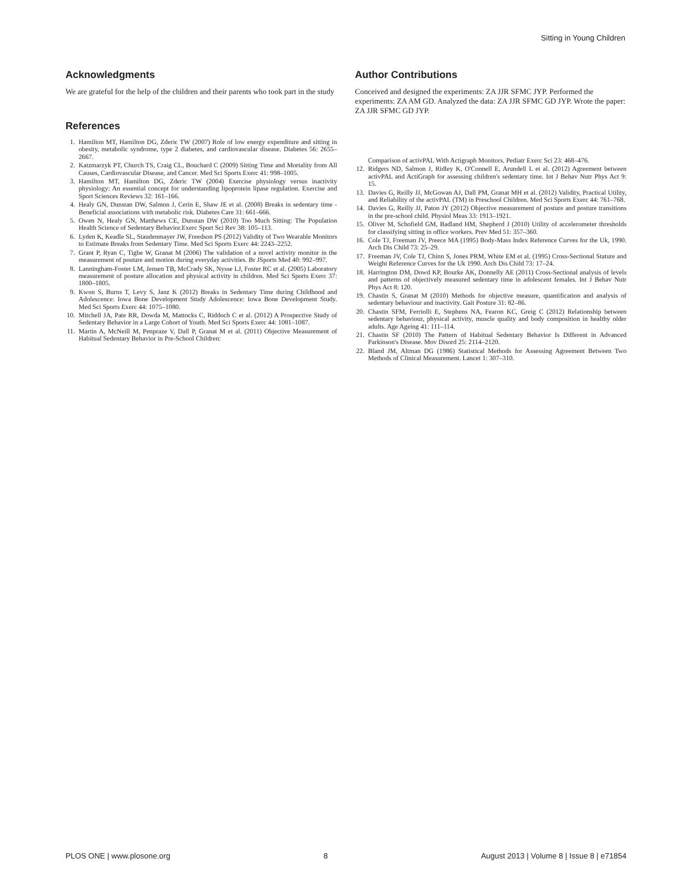Sitting in Young Children
Acknowledgments
We are grateful for the help of the children and their parents who took part in the study
References
1. Hamilton MT, Hamilton DG, Zderic TW (2007) Role of low energy expenditure and sitting in obesity, metabolic syndrome, type 2 diabetes, and cardiovascular disease. Diabetes 56: 2655–2667.
2. Katzmarzyk PT, Church TS, Craig CL, Bouchard C (2009) Sitting Time and Mortality from All Causes, Cardiovascular Disease, and Cancer. Med Sci Sports Exerc 41: 998–1005.
3. Hamilton MT, Hamilton DG, Zderic TW (2004) Exercise physiology versus inactivity physiology: An essential concept for understanding lipoprotein lipase regulation. Exercise and Sport Sciences Reviews 32: 161–166.
4. Healy GN, Dunstan DW, Salmon J, Cerin E, Shaw JE et al. (2008) Breaks in sedentary time - Beneficial associations with metabolic risk. Diabetes Care 31: 661–666.
5. Owen N, Healy GN, Matthews CE, Dunstan DW (2010) Too Much Sitting: The Population Health Science of Sedentary Behavior.Exerc Sport Sci Rev 38: 105–113.
6. Lyden K, Keadle SL, Staudenmayer JW, Freedson PS (2012) Validity of Two Wearable Monitors to Estimate Breaks from Sedentary Time. Med Sci Sports Exerc 44: 2243–2252.
7. Grant P, Ryan C, Tigbe W, Granat M (2006) The validation of a novel activity monitor in the measurement of posture and motion during everyday activities. Br JSports Med 40: 992–997.
8. Lanningham-Foster LM, Jensen TB, McCrady SK, Nysse LJ, Foster RC et al. (2005) Laboratory measurement of posture allocation and physical activity in children. Med Sci Sports Exerc 37: 1800–1805.
9. Kwon S, Burns T, Levy S, Janz K (2012) Breaks in Sedentary Time during Childhood and Adolescence: Iowa Bone Development Study Adolescence: Iowa Bone Development Study. Med Sci Sports Exerc 44: 1075–1080.
10. Mitchell JA, Pate RR, Dowda M, Mattocks C, Riddoch C et al. (2012) A Prospective Study of Sedentary Behavior in a Large Cohort of Youth. Med Sci Sports Exerc 44: 1081–1087.
11. Martin A, McNeill M, Penpraze V, Dall P, Granat M et al. (2011) Objective Measurement of Habitual Sedentary Behavior in Pre-School Children:
Author Contributions
Conceived and designed the experiments: ZA JJR SFMC JYP. Performed the experiments: ZA AM GD. Analyzed the data: ZA JJR SFMC GD JYP. Wrote the paper: ZA JJR SFMC GD JYP.
Comparison of activPAL With Actigraph Monitors. Pediatr Exerc Sci 23: 468–476.
12. Ridgers ND, Salmon J, Ridley K, O'Connell E, Arundell L et al. (2012) Agreement between activPAL and ActiGraph for assessing children's sedentary time. Int J Behav Nutr Phys Act 9: 15.
13. Davies G, Reilly JJ, McGowan AJ, Dall PM, Granat MH et al. (2012) Validity, Practical Utility, and Reliability of the activPAL (TM) in Preschool Children. Med Sci Sports Exerc 44: 761–768.
14. Davies G, Reilly JJ, Paton JY (2012) Objective measurement of posture and posture transitions in the pre-school child. Physiol Meas 33: 1913–1921.
15. Oliver M, Schofield GM, Badland HM, Shepherd J (2010) Utility of accelerometer thresholds for classifying sitting in office workers. Prev Med 51: 357–360.
16. Cole TJ, Freeman JV, Preece MA (1995) Body-Mass Index Reference Curves for the Uk, 1990. Arch Dis Child 73: 25–29.
17. Freeman JV, Cole TJ, Chinn S, Jones PRM, White EM et al. (1995) Cross-Sectional Stature and Weight Reference Curves for the Uk 1990. Arch Dis Child 73: 17–24.
18. Harrington DM, Dowd KP, Bourke AK, Donnelly AE (2011) Cross-Sectional analysis of levels and patterns of objectively measured sedentary time in adolescent females. Int J Behav Nutr Phys Act 8: 120.
19. Chastin S, Granat M (2010) Methods for objective measure, quantification and analysis of sedentary behaviour and inactivity. Gait Posture 31: 82–86.
20. Chastin SFM, Ferriolli E, Stephens NA, Fearon KC, Greig C (2012) Relationship between sedentary behaviour, physical activity, muscle quality and body composition in healthy older adults. Age Ageing 41: 111–114.
21. Chastin SF (2010) The Pattern of Habitual Sedentary Behavior Is Different in Advanced Parkinson's Disease. Mov Disord 25: 2114–2120.
22. Bland JM, Altman DG (1986) Statistical Methods for Assessing Agreement Between Two Methods of Clinical Measurement. Lancet 1: 307–310.
PLOS ONE | www.plosone.org 8 August 2013 | Volume 8 | Issue 8 | e71854